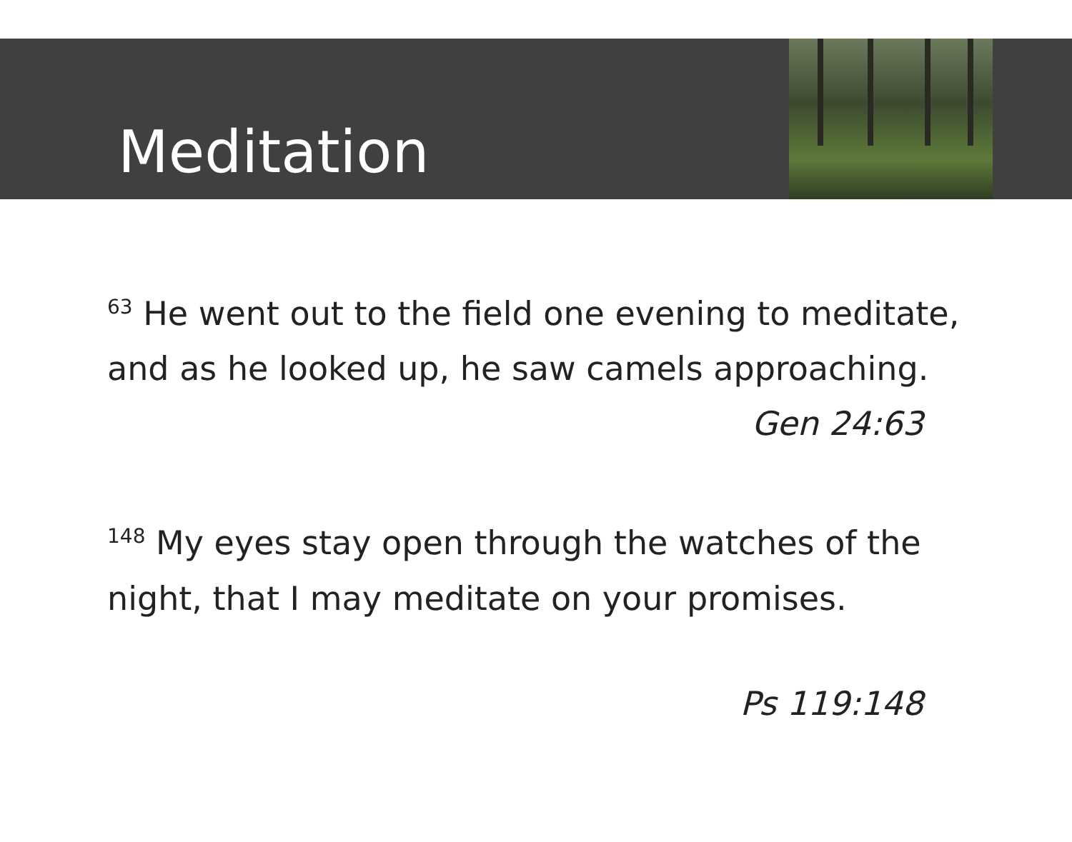Meditation
<sup>63</sup> He went out to the field one evening to meditate, and as he looked up, he saw camels approaching.
Gen 24:63
<sup>148</sup> My eyes stay open through the watches of the night, that I may meditate on your promises.
Ps 119:148